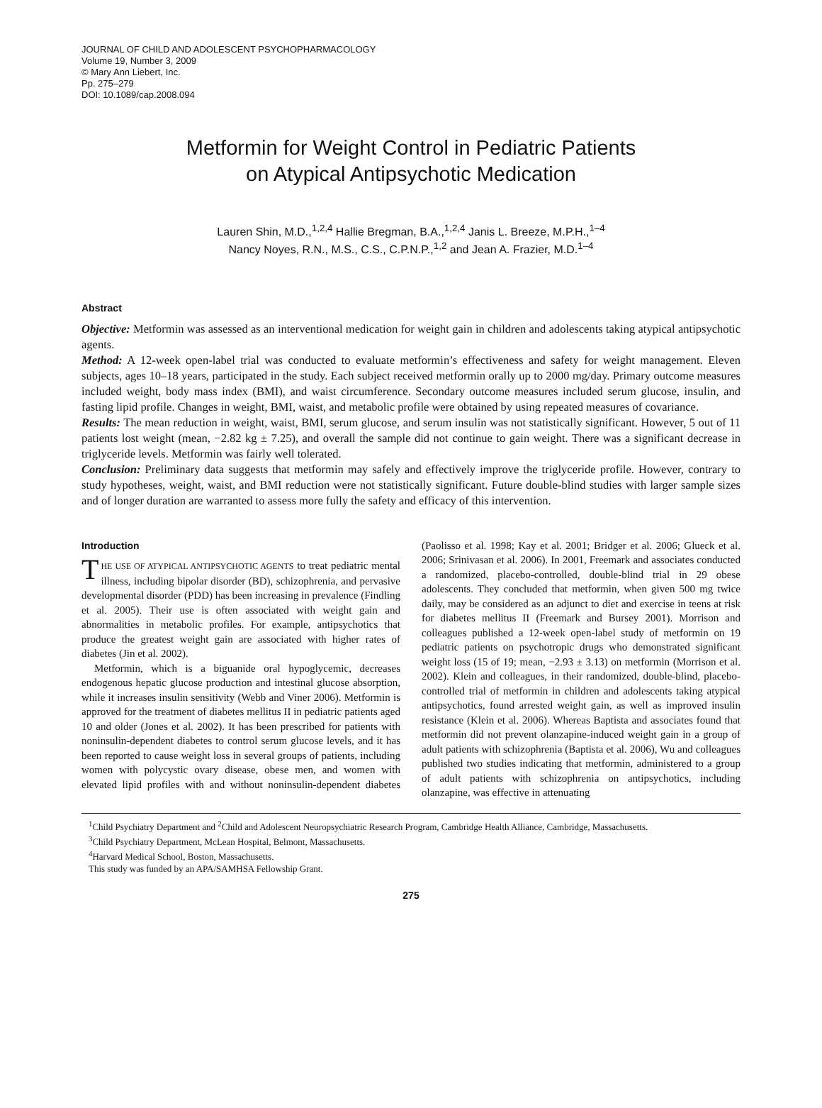JOURNAL OF CHILD AND ADOLESCENT PSYCHOPHARMACOLOGY
Volume 19, Number 3, 2009
© Mary Ann Liebert, Inc.
Pp. 275–279
DOI: 10.1089/cap.2008.094
Metformin for Weight Control in Pediatric Patients
on Atypical Antipsychotic Medication
Lauren Shin, M.D.,<sup>1,2,4</sup> Hallie Bregman, B.A.,<sup>1,2,4</sup> Janis L. Breeze, M.P.H.,<sup>1–4</sup>
Nancy Noyes, R.N., M.S., C.S., C.P.N.P.,<sup>1,2</sup> and Jean A. Frazier, M.D.<sup>1–4</sup>
Abstract
Objective: Metformin was assessed as an interventional medication for weight gain in children and adolescents taking atypical antipsychotic agents.
Method: A 12-week open-label trial was conducted to evaluate metformin’s effectiveness and safety for weight management. Eleven subjects, ages 10–18 years, participated in the study. Each subject received metformin orally up to 2000 mg/day. Primary outcome measures included weight, body mass index (BMI), and waist circumference. Secondary outcome measures included serum glucose, insulin, and fasting lipid profile. Changes in weight, BMI, waist, and metabolic profile were obtained by using repeated measures of covariance.
Results: The mean reduction in weight, waist, BMI, serum glucose, and serum insulin was not statistically significant. However, 5 out of 11 patients lost weight (mean, −2.82 kg ± 7.25), and overall the sample did not continue to gain weight. There was a significant decrease in triglyceride levels. Metformin was fairly well tolerated.
Conclusion: Preliminary data suggests that metformin may safely and effectively improve the triglyceride profile. However, contrary to study hypotheses, weight, waist, and BMI reduction were not statistically significant. Future double-blind studies with larger sample sizes and of longer duration are warranted to assess more fully the safety and efficacy of this intervention.
Introduction
THE USE OF ATYPICAL ANTIPSYCHOTIC AGENTS to treat pediatric mental illness, including bipolar disorder (BD), schizophrenia, and pervasive developmental disorder (PDD) has been increasing in prevalence (Findling et al. 2005). Their use is often associated with weight gain and abnormalities in metabolic profiles. For example, antipsychotics that produce the greatest weight gain are associated with higher rates of diabetes (Jin et al. 2002).
Metformin, which is a biguanide oral hypoglycemic, decreases endogenous hepatic glucose production and intestinal glucose absorption, while it increases insulin sensitivity (Webb and Viner 2006). Metformin is approved for the treatment of diabetes mellitus II in pediatric patients aged 10 and older (Jones et al. 2002). It has been prescribed for patients with noninsulin-dependent diabetes to control serum glucose levels, and it has been reported to cause weight loss in several groups of patients, including women with polycystic ovary disease, obese men, and women with elevated lipid profiles with and without noninsulin-dependent diabetes (Paolisso et al. 1998; Kay et al. 2001; Bridger et al. 2006; Glueck et al. 2006; Srinivasan et al. 2006). In 2001, Freemark and associates conducted a randomized, placebo-controlled, double-blind trial in 29 obese adolescents. They concluded that metformin, when given 500 mg twice daily, may be considered as an adjunct to diet and exercise in teens at risk for diabetes mellitus II (Freemark and Bursey 2001). Morrison and colleagues published a 12-week open-label study of metformin on 19 pediatric patients on psychotropic drugs who demonstrated significant weight loss (15 of 19; mean, −2.93 ± 3.13) on metformin (Morrison et al. 2002). Klein and colleagues, in their randomized, double-blind, placebo-controlled trial of metformin in children and adolescents taking atypical antipsychotics, found arrested weight gain, as well as improved insulin resistance (Klein et al. 2006). Whereas Baptista and associates found that metformin did not prevent olanzapine-induced weight gain in a group of adult patients with schizophrenia (Baptista et al. 2006), Wu and colleagues published two studies indicating that metformin, administered to a group of adult patients with schizophrenia on antipsychotics, including olanzapine, was effective in attenuating
<sup>1</sup> Child Psychiatry Department and <sup>2</sup>Child and Adolescent Neuropsychiatric Research Program, Cambridge Health Alliance, Cambridge, Massachusetts.
<sup>3</sup> Child Psychiatry Department, McLean Hospital, Belmont, Massachusetts.
<sup>4</sup> Harvard Medical School, Boston, Massachusetts.
This study was funded by an APA/SAMHSA Fellowship Grant.
275